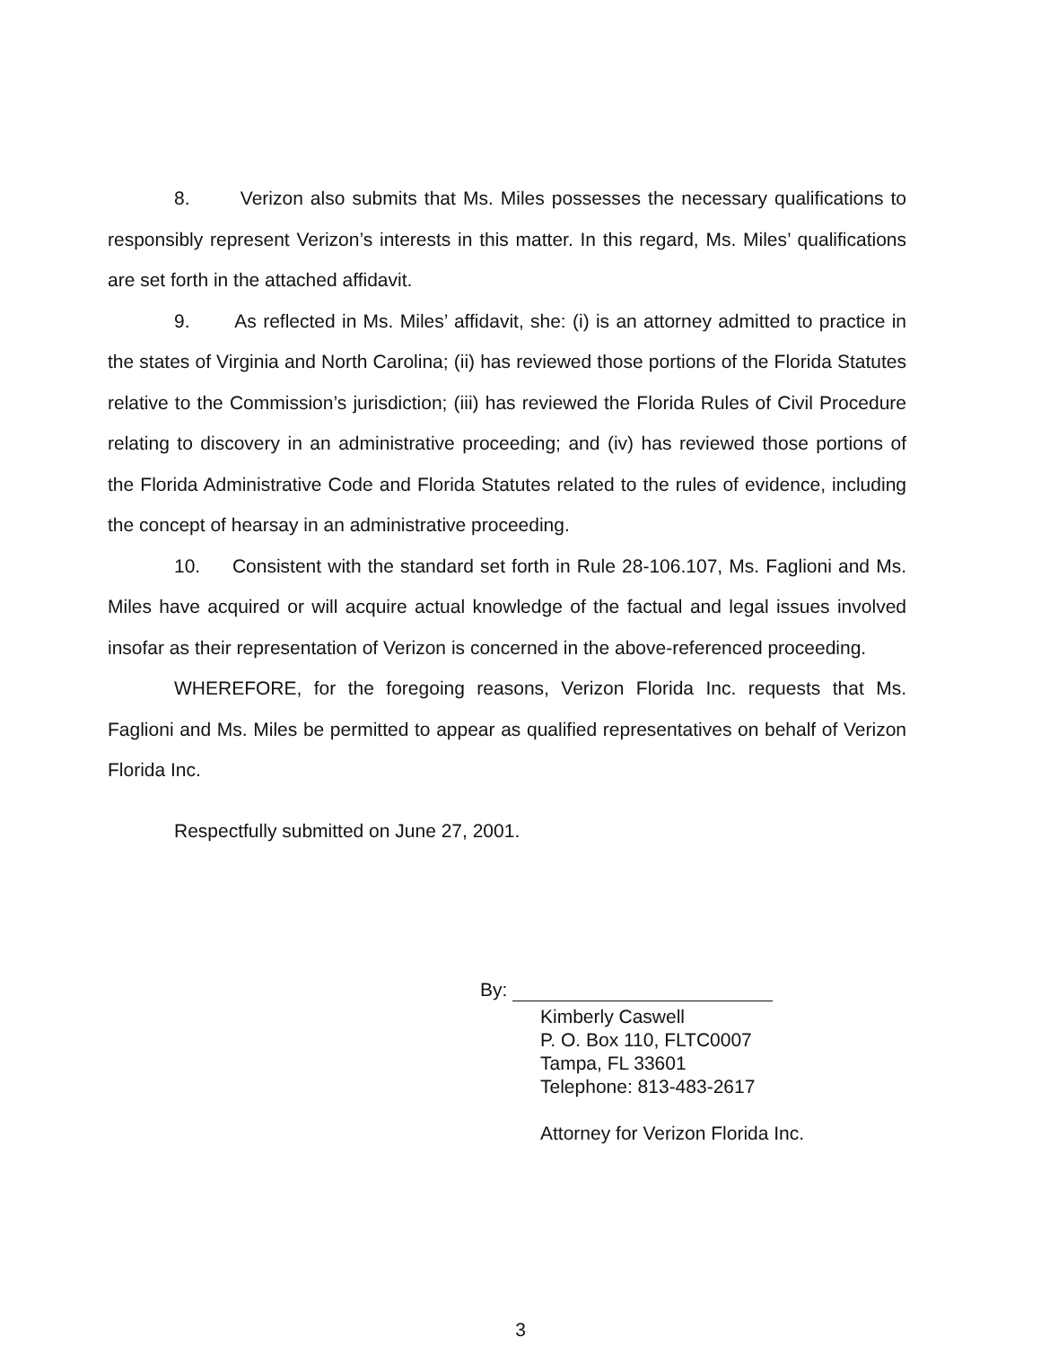8. Verizon also submits that Ms. Miles possesses the necessary qualifications to responsibly represent Verizon’s interests in this matter. In this regard, Ms. Miles’ qualifications are set forth in the attached affidavit.
9. As reflected in Ms. Miles’ affidavit, she: (i) is an attorney admitted to practice in the states of Virginia and North Carolina; (ii) has reviewed those portions of the Florida Statutes relative to the Commission’s jurisdiction; (iii) has reviewed the Florida Rules of Civil Procedure relating to discovery in an administrative proceeding; and (iv) has reviewed those portions of the Florida Administrative Code and Florida Statutes related to the rules of evidence, including the concept of hearsay in an administrative proceeding.
10. Consistent with the standard set forth in Rule 28-106.107, Ms. Faglioni and Ms. Miles have acquired or will acquire actual knowledge of the factual and legal issues involved insofar as their representation of Verizon is concerned in the above-referenced proceeding.
WHEREFORE, for the foregoing reasons, Verizon Florida Inc. requests that Ms. Faglioni and Ms. Miles be permitted to appear as qualified representatives on behalf of Verizon Florida Inc.
Respectfully submitted on June 27, 2001.
By:
Kimberly Caswell
P. O. Box 110, FLTC0007
Tampa, FL 33601
Telephone: 813-483-2617
Attorney for Verizon Florida Inc.
3